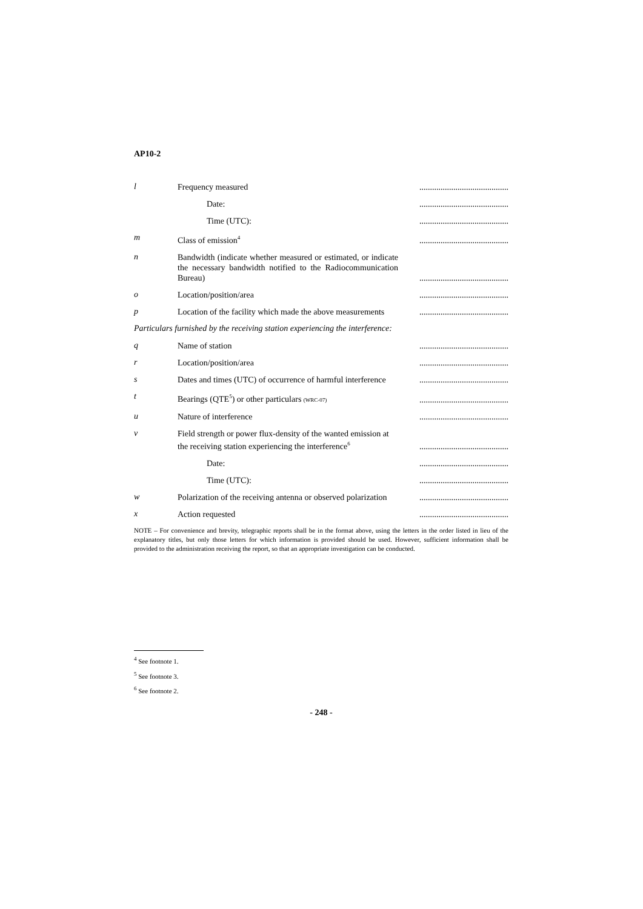AP10-2
l
Frequency measured
..........................................
Date:
..........................................
Time (UTC):
..........................................
m
Class of emission<sup>4</sup>
..........................................
n
Bandwidth (indicate whether measured or estimated, or indicate the necessary bandwidth notified to the Radiocommunication Bureau)
..........................................
o
Location/position/area
..........................................
p
Location of the facility which made the above measurements
..........................................
Particulars furnished by the receiving station experiencing the interference:
q
Name of station
..........................................
r
Location/position/area
..........................................
s
Dates and times (UTC) of occurrence of harmful interference
..........................................
t
Bearings (QTE<sup>5</sup>) or other particulars (WRC-07)
..........................................
u
Nature of interference
..........................................
v
Field strength or power flux-density of the wanted emission at the receiving station experiencing the interference<sup>6</sup>
..........................................
Date:
..........................................
Time (UTC):
..........................................
w
Polarization of the receiving antenna or observed polarization
..........................................
x
Action requested
..........................................
NOTE – For convenience and brevity, telegraphic reports shall be in the format above, using the letters in the order listed in lieu of the explanatory titles, but only those letters for which information is provided should be used. However, sufficient information shall be provided to the administration receiving the report, so that an appropriate investigation can be conducted.
<sup>4</sup> See footnote 1.
<sup>5</sup> See footnote 3.
<sup>6</sup> See footnote 2.
- 248 -